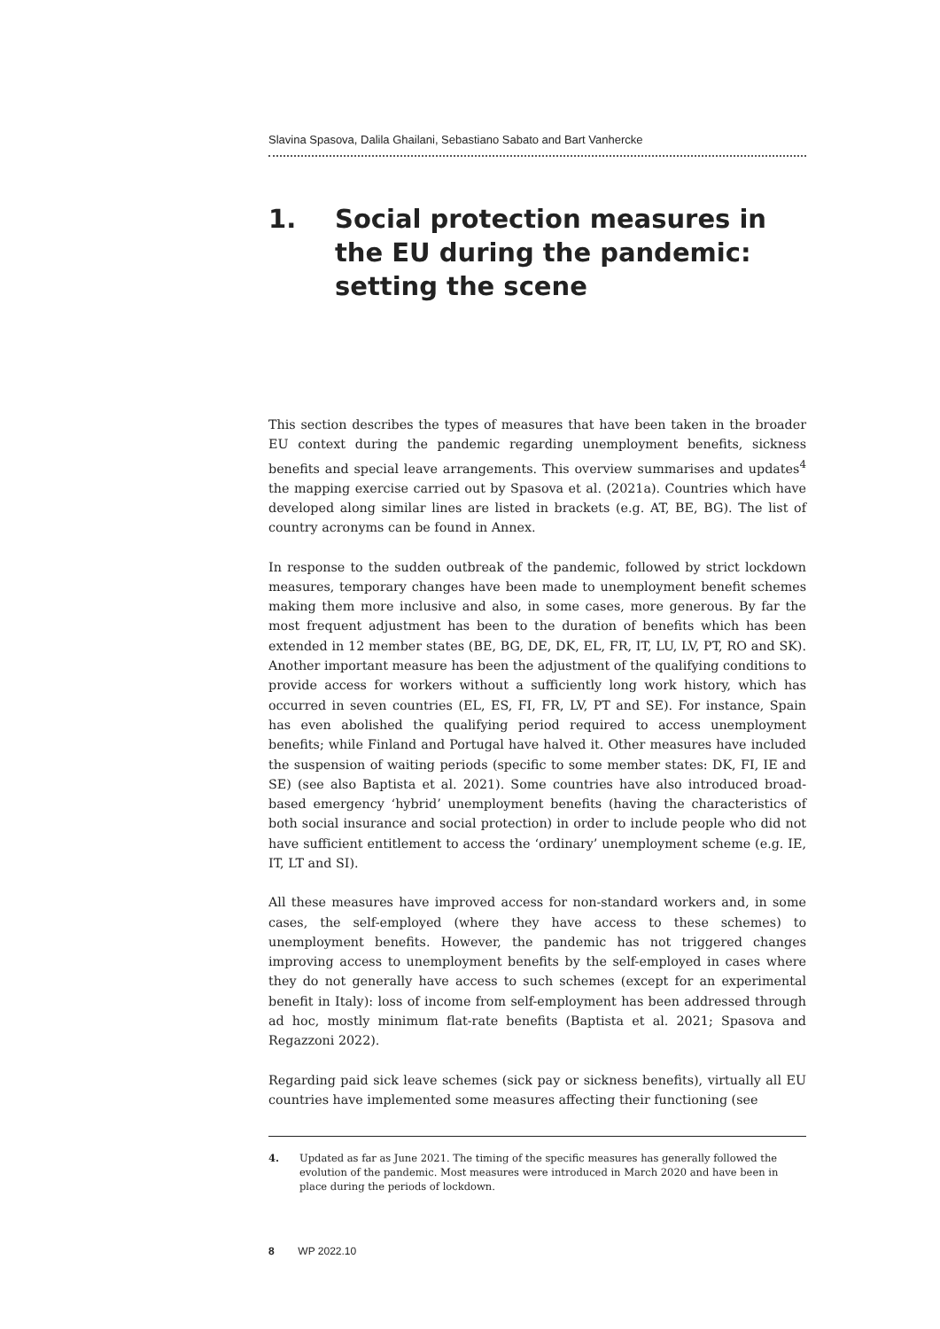Slavina Spasova, Dalila Ghailani, Sebastiano Sabato and Bart Vanhercke
1. Social protection measures in
the EU during the pandemic:
setting the scene
This section describes the types of measures that have been taken in the broader EU context during the pandemic regarding unemployment benefits, sickness benefits and special leave arrangements. This overview summarises and updates<sup>4</sup> the mapping exercise carried out by Spasova et al. (2021a). Countries which have developed along similar lines are listed in brackets (e.g. AT, BE, BG). The list of country acronyms can be found in Annex.
In response to the sudden outbreak of the pandemic, followed by strict lockdown measures, temporary changes have been made to unemployment benefit schemes making them more inclusive and also, in some cases, more generous. By far the most frequent adjustment has been to the duration of benefits which has been extended in 12 member states (BE, BG, DE, DK, EL, FR, IT, LU, LV, PT, RO and SK). Another important measure has been the adjustment of the qualifying conditions to provide access for workers without a sufficiently long work history, which has occurred in seven countries (EL, ES, FI, FR, LV, PT and SE). For instance, Spain has even abolished the qualifying period required to access unemployment benefits; while Finland and Portugal have halved it. Other measures have included the suspension of waiting periods (specific to some member states: DK, FI, IE and SE) (see also Baptista et al. 2021). Some countries have also introduced broad-based emergency ‘hybrid’ unemployment benefits (having the characteristics of both social insurance and social protection) in order to include people who did not have sufficient entitlement to access the ‘ordinary’ unemployment scheme (e.g. IE, IT, LT and SI).
All these measures have improved access for non-standard workers and, in some cases, the self-employed (where they have access to these schemes) to unemployment benefits. However, the pandemic has not triggered changes improving access to unemployment benefits by the self-employed in cases where they do not generally have access to such schemes (except for an experimental benefit in Italy): loss of income from self-employment has been addressed through ad hoc, mostly minimum flat-rate benefits (Baptista et al. 2021; Spasova and Regazzoni 2022).
Regarding paid sick leave schemes (sick pay or sickness benefits), virtually all EU countries have implemented some measures affecting their functioning (see
4. Updated as far as June 2021. The timing of the specific measures has generally followed the evolution of the pandemic. Most measures were introduced in March 2020 and have been in place during the periods of lockdown.
8 WP 2022.10